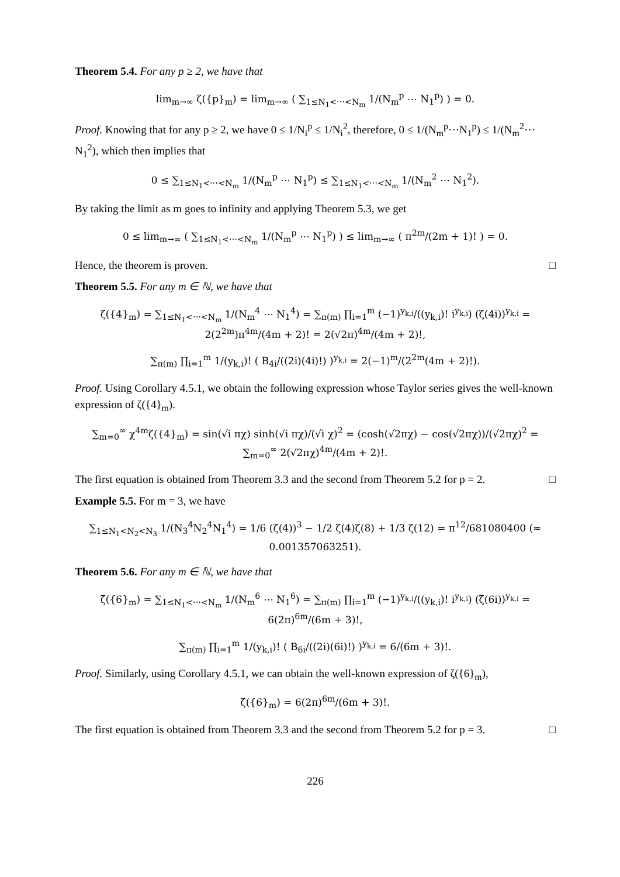Theorem 5.4. For any p ≥ 2, we have that
lim<sub>m→∞</sub> ζ({p}<sub>m</sub>) = lim<sub>m→∞</sub> ( ∑<sub>1≤N<sub>1</sub><⋯<N<sub>m</sub></sub> 1/(N<sub>m</sub><sup>p</sup> ⋯ N<sub>1</sub><sup>p</sup>) ) = 0.
Proof. Knowing that for any p ≥ 2, we have 0 ≤ 1/N<sub>i</sub><sup>p</sup> ≤ 1/N<sub>i</sub><sup>2</sup>, therefore, 0 ≤ 1/(N<sub>m</sub><sup>p</sup>⋯N<sub>1</sub><sup>p</sup>) ≤ 1/(N<sub>m</sub><sup>2</sup>⋯N<sub>1</sub><sup>2</sup>), which then implies that
0 ≤ ∑<sub>1≤N<sub>1</sub><⋯<N<sub>m</sub></sub> 1/(N<sub>m</sub><sup>p</sup> ⋯ N<sub>1</sub><sup>p</sup>) ≤ ∑<sub>1≤N<sub>1</sub><⋯<N<sub>m</sub></sub> 1/(N<sub>m</sub><sup>2</sup> ⋯ N<sub>1</sub><sup>2</sup>).
By taking the limit as m goes to infinity and applying Theorem 5.3, we get
0 ≤ lim<sub>m→∞</sub> ( ∑<sub>1≤N<sub>1</sub><⋯<N<sub>m</sub></sub> 1/(N<sub>m</sub><sup>p</sup> ⋯ N<sub>1</sub><sup>p</sup>) ) ≤ lim<sub>m→∞</sub> ( π<sup>2m</sup>/(2m + 1)! ) = 0.
Hence, the theorem is proven. □
Theorem 5.5. For any m ∈ ℕ, we have that
ζ({4}<sub>m</sub>) = ∑<sub>1≤N<sub>1</sub><⋯<N<sub>m</sub></sub> 1/(N<sub>m</sub><sup>4</sup> ⋯ N<sub>1</sub><sup>4</sup>) = ∑<sub>π(m)</sub> ∏<sub>i=1</sub><sup>m</sup> (−1)<sup>y<sub>k,i</sub></sup>/((y<sub>k,i</sub>)! i<sup>y<sub>k,i</sub></sup>) (ζ(4i))<sup>y<sub>k,i</sub></sup> = 2(2<sup>2m</sup>)π<sup>4m</sup>/(4m + 2)! = 2(√2π)<sup>4m</sup>/(4m + 2)!,
∑<sub>π(m)</sub> ∏<sub>i=1</sub><sup>m</sup> 1/(y<sub>k,i</sub>)! ( B<sub>4i</sub>/((2i)(4i)!) )<sup>y<sub>k,i</sub></sup> = 2(−1)<sup>m</sup>/(2<sup>2m</sup>(4m + 2)!).
Proof. Using Corollary 4.5.1, we obtain the following expression whose Taylor series gives the well-known expression of ζ({4}<sub>m</sub>).
∑<sub>m=0</sub><sup>∞</sup> χ<sup>4m</sup>ζ({4}<sub>m</sub>) = sin(√i πχ) sinh(√i πχ)/(√i χ)<sup>2</sup> = (cosh(√2πχ) − cos(√2πχ))/(√2πχ)<sup>2</sup> = ∑<sub>m=0</sub><sup>∞</sup> 2(√2πχ)<sup>4m</sup>/(4m + 2)!.
The first equation is obtained from Theorem 3.3 and the second from Theorem 5.2 for p = 2. □
Example 5.5. For m = 3, we have
∑<sub>1≤N<sub>1</sub><N<sub>2</sub><N<sub>3</sub></sub> 1/(N<sub>3</sub><sup>4</sup>N<sub>2</sub><sup>4</sup>N<sub>1</sub><sup>4</sup>) = 1/6 (ζ(4))<sup>3</sup> − 1/2 ζ(4)ζ(8) + 1/3 ζ(12) = π<sup>12</sup>/681080400 (≈ 0.001357063251).
Theorem 5.6. For any m ∈ ℕ, we have that
ζ({6}<sub>m</sub>) = ∑<sub>1≤N<sub>1</sub><⋯<N<sub>m</sub></sub> 1/(N<sub>m</sub><sup>6</sup> ⋯ N<sub>1</sub><sup>6</sup>) = ∑<sub>π(m)</sub> ∏<sub>i=1</sub><sup>m</sup> (−1)<sup>y<sub>k,i</sub></sup>/((y<sub>k,i</sub>)! i<sup>y<sub>k,i</sub></sup>) (ζ(6i))<sup>y<sub>k,i</sub></sup> = 6(2π)<sup>6m</sup>/(6m + 3)!,
∑<sub>π(m)</sub> ∏<sub>i=1</sub><sup>m</sup> 1/(y<sub>k,i</sub>)! ( B<sub>6i</sub>/((2i)(6i)!) )<sup>y<sub>k,i</sub></sup> = 6/(6m + 3)!.
Proof. Similarly, using Corollary 4.5.1, we can obtain the well-known expression of ζ({6}<sub>m</sub>),
ζ({6}<sub>m</sub>) = 6(2π)<sup>6m</sup>/(6m + 3)!.
The first equation is obtained from Theorem 3.3 and the second from Theorem 5.2 for p = 3. □
226